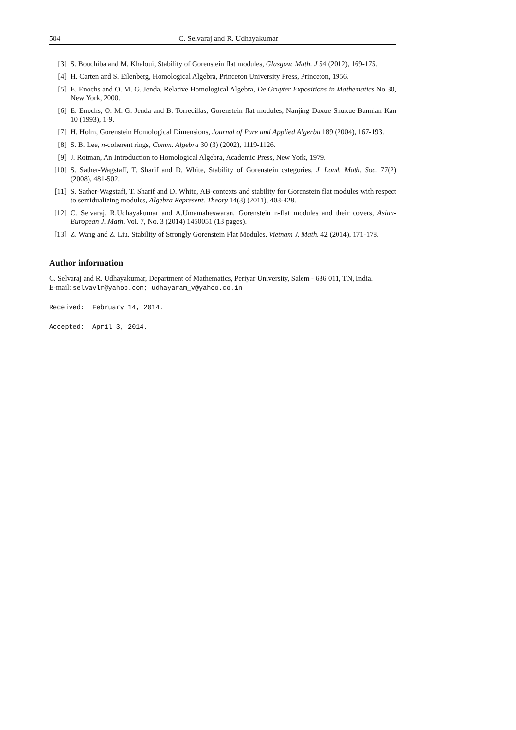504 C. Selvaraj and R. Udhayakumar
[3] S. Bouchiba and M. Khaloui, Stability of Gorenstein flat modules, Glasgow. Math. J 54 (2012), 169-175.
[4] H. Carten and S. Eilenberg, Homological Algebra, Princeton University Press, Princeton, 1956.
[5] E. Enochs and O. M. G. Jenda, Relative Homological Algebra, De Gruyter Expositions in Mathematics No 30, New York, 2000.
[6] E. Enochs, O. M. G. Jenda and B. Torrecillas, Gorenstein flat modules, Nanjing Daxue Shuxue Bannian Kan 10 (1993), 1-9.
[7] H. Holm, Gorenstein Homological Dimensions, Journal of Pure and Applied Algerba 189 (2004), 167-193.
[8] S. B. Lee, n-coherent rings, Comm. Algebra 30 (3) (2002), 1119-1126.
[9] J. Rotman, An Introduction to Homological Algebra, Academic Press, New York, 1979.
[10] S. Sather-Wagstaff, T. Sharif and D. White, Stability of Gorenstein categories, J. Lond. Math. Soc. 77(2) (2008), 481-502.
[11] S. Sather-Wagstaff, T. Sharif and D. White, AB-contexts and stability for Gorenstein flat modules with respect to semidualizing modules, Algebra Represent. Theory 14(3) (2011), 403-428.
[12] C. Selvaraj, R.Udhayakumar and A.Umamaheswaran, Gorenstein n-flat modules and their covers, Asian-European J. Math. Vol. 7, No. 3 (2014) 1450051 (13 pages).
[13] Z. Wang and Z. Liu, Stability of Strongly Gorenstein Flat Modules, Vietnam J. Math. 42 (2014), 171-178.
Author information
C. Selvaraj and R. Udhayakumar, Department of Mathematics, Periyar University, Salem - 636 011, TN, India.
E-mail: selvavlr@yahoo.com; udhayaram_v@yahoo.co.in
Received: February 14, 2014.
Accepted: April 3, 2014.